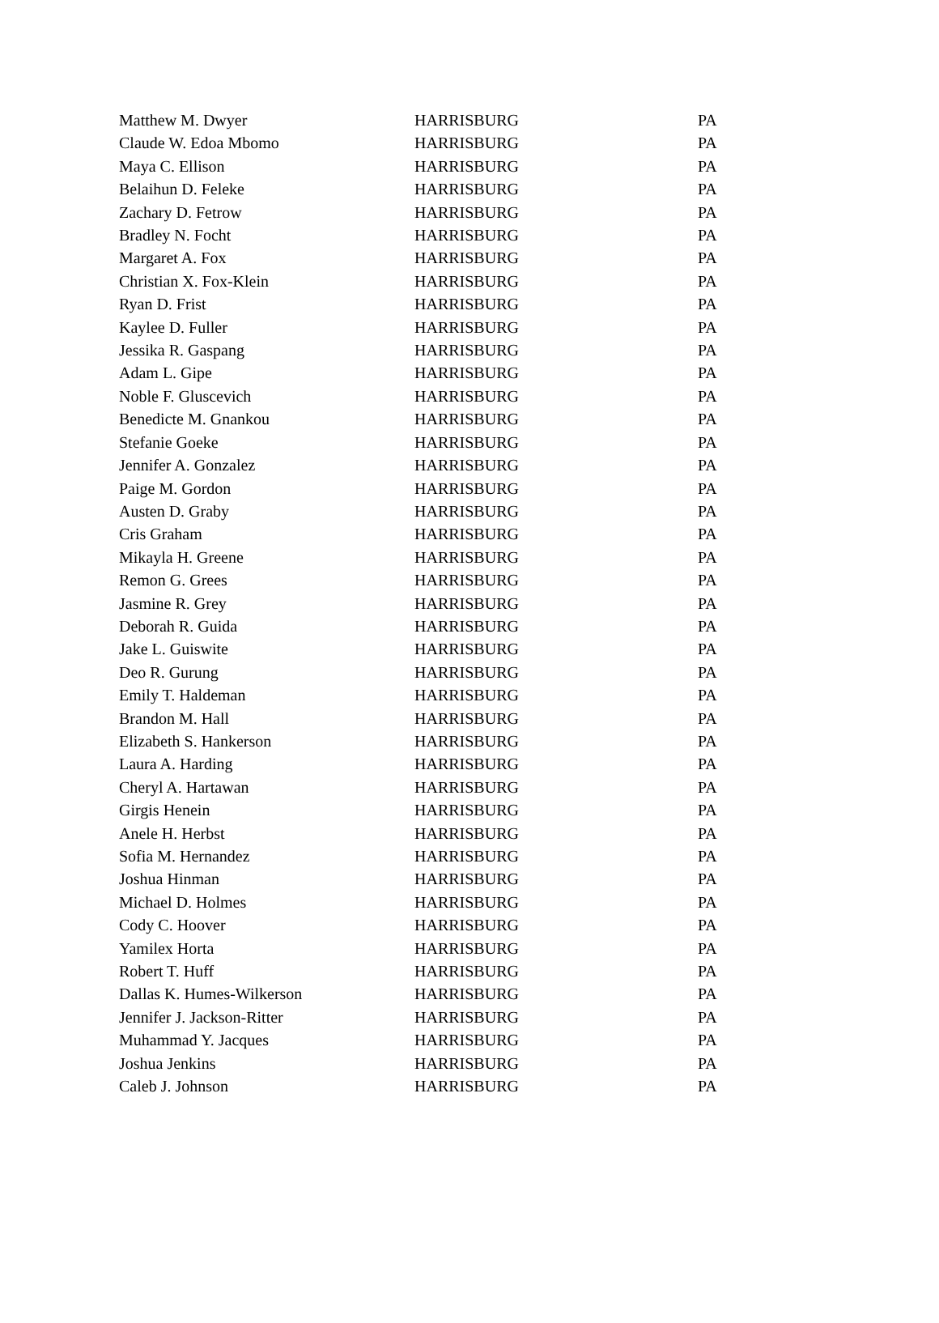| Matthew M. Dwyer | HARRISBURG | PA |
| Claude W. Edoa Mbomo | HARRISBURG | PA |
| Maya C. Ellison | HARRISBURG | PA |
| Belaihun D. Feleke | HARRISBURG | PA |
| Zachary D. Fetrow | HARRISBURG | PA |
| Bradley N. Focht | HARRISBURG | PA |
| Margaret A. Fox | HARRISBURG | PA |
| Christian X. Fox-Klein | HARRISBURG | PA |
| Ryan D. Frist | HARRISBURG | PA |
| Kaylee D. Fuller | HARRISBURG | PA |
| Jessika R. Gaspang | HARRISBURG | PA |
| Adam L. Gipe | HARRISBURG | PA |
| Noble F. Gluscevich | HARRISBURG | PA |
| Benedicte M. Gnankou | HARRISBURG | PA |
| Stefanie Goeke | HARRISBURG | PA |
| Jennifer A. Gonzalez | HARRISBURG | PA |
| Paige M. Gordon | HARRISBURG | PA |
| Austen D. Graby | HARRISBURG | PA |
| Cris Graham | HARRISBURG | PA |
| Mikayla H. Greene | HARRISBURG | PA |
| Remon G. Grees | HARRISBURG | PA |
| Jasmine R. Grey | HARRISBURG | PA |
| Deborah R. Guida | HARRISBURG | PA |
| Jake L. Guiswite | HARRISBURG | PA |
| Deo R. Gurung | HARRISBURG | PA |
| Emily T. Haldeman | HARRISBURG | PA |
| Brandon M. Hall | HARRISBURG | PA |
| Elizabeth S. Hankerson | HARRISBURG | PA |
| Laura A. Harding | HARRISBURG | PA |
| Cheryl A. Hartawan | HARRISBURG | PA |
| Girgis Henein | HARRISBURG | PA |
| Anele H. Herbst | HARRISBURG | PA |
| Sofia M. Hernandez | HARRISBURG | PA |
| Joshua Hinman | HARRISBURG | PA |
| Michael D. Holmes | HARRISBURG | PA |
| Cody C. Hoover | HARRISBURG | PA |
| Yamilex Horta | HARRISBURG | PA |
| Robert T. Huff | HARRISBURG | PA |
| Dallas K. Humes-Wilkerson | HARRISBURG | PA |
| Jennifer J. Jackson-Ritter | HARRISBURG | PA |
| Muhammad Y. Jacques | HARRISBURG | PA |
| Joshua Jenkins | HARRISBURG | PA |
| Caleb J. Johnson | HARRISBURG | PA |